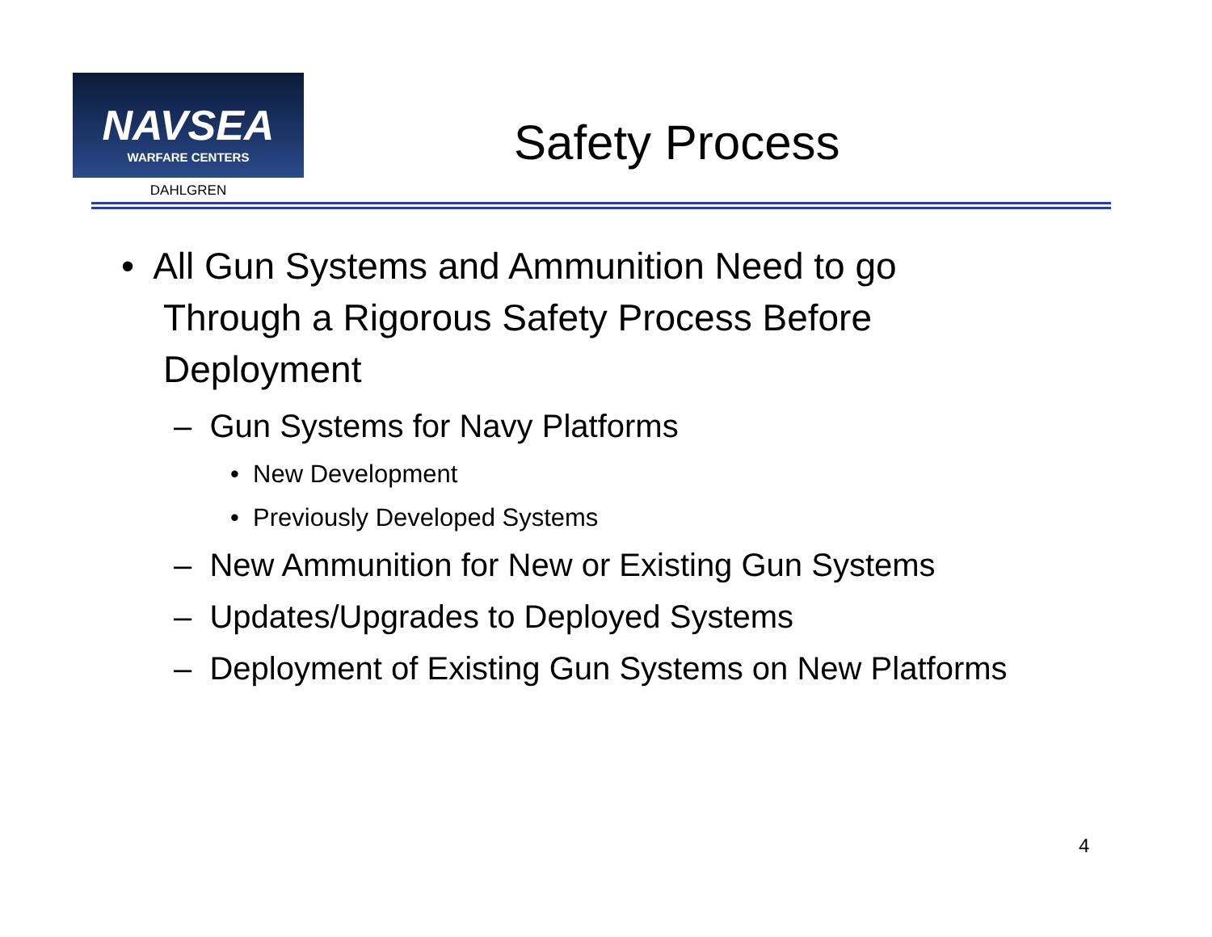NAVSEA
WARFARE CENTERS
DAHLGREN
Safety Process
• All Gun Systems and Ammunition Need to go Through a Rigorous Safety Process Before Deployment
– Gun Systems for Navy Platforms
• New Development
• Previously Developed Systems
– New Ammunition for New or Existing Gun Systems
– Updates/Upgrades to Deployed Systems
– Deployment of Existing Gun Systems on New Platforms
4